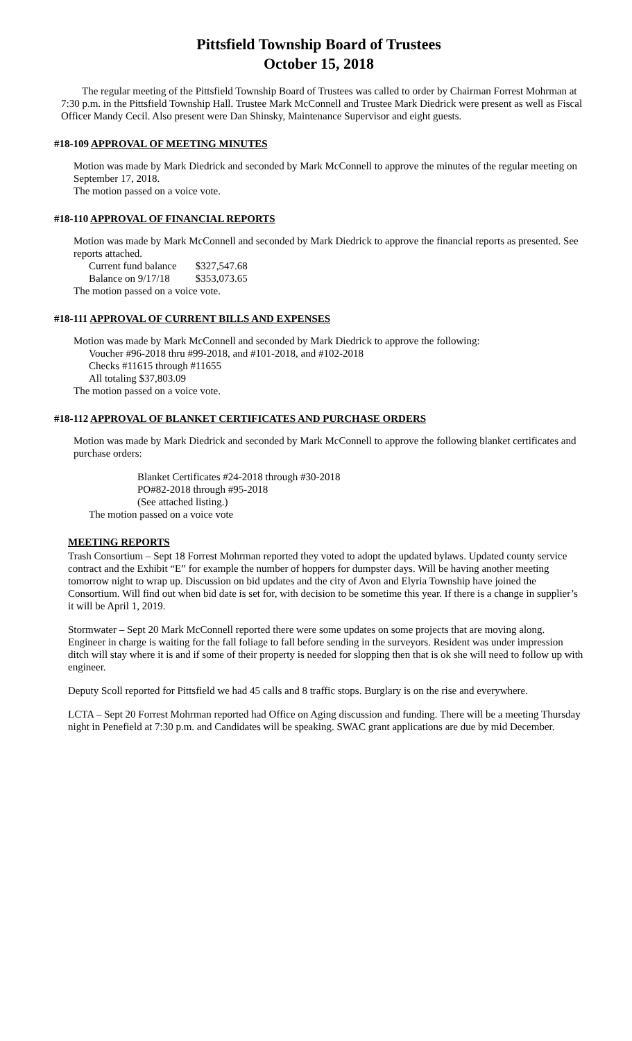Pittsfield Township Board of Trustees
October 15, 2018
The regular meeting of the Pittsfield Township Board of Trustees was called to order by Chairman Forrest Mohrman at 7:30 p.m. in the Pittsfield Township Hall. Trustee Mark McConnell and Trustee Mark Diedrick were present as well as Fiscal Officer Mandy Cecil. Also present were Dan Shinsky, Maintenance Supervisor and eight guests.
#18-109 APPROVAL OF MEETING MINUTES
Motion was made by Mark Diedrick and seconded by Mark McConnell to approve the minutes of the regular meeting on September 17, 2018.
The motion passed on a voice vote.
#18-110 APPROVAL OF FINANCIAL REPORTS
Motion was made by Mark McConnell and seconded by Mark Diedrick to approve the financial reports as presented. See reports attached.
Current fund balance $327,547.68
Balance on 9/17/18 $353,073.65
The motion passed on a voice vote.
#18-111 APPROVAL OF CURRENT BILLS AND EXPENSES
Motion was made by Mark McConnell and seconded by Mark Diedrick to approve the following:
Voucher #96-2018 thru #99-2018, and #101-2018, and #102-2018
Checks #11615 through #11655
All totaling $37,803.09
The motion passed on a voice vote.
#18-112 APPROVAL OF BLANKET CERTIFICATES AND PURCHASE ORDERS
Motion was made by Mark Diedrick and seconded by Mark McConnell to approve the following blanket certificates and purchase orders:
Blanket Certificates #24-2018 through #30-2018
PO#82-2018 through #95-2018
(See attached listing.)
The motion passed on a voice vote
MEETING REPORTS
Trash Consortium – Sept 18 Forrest Mohrman reported they voted to adopt the updated bylaws. Updated county service contract and the Exhibit “E” for example the number of hoppers for dumpster days. Will be having another meeting tomorrow night to wrap up. Discussion on bid updates and the city of Avon and Elyria Township have joined the Consortium. Will find out when bid date is set for, with decision to be sometime this year. If there is a change in supplier’s it will be April 1, 2019.
Stormwater – Sept 20 Mark McConnell reported there were some updates on some projects that are moving along. Engineer in charge is waiting for the fall foliage to fall before sending in the surveyors. Resident was under impression ditch will stay where it is and if some of their property is needed for slopping then that is ok she will need to follow up with engineer.
Deputy Scoll reported for Pittsfield we had 45 calls and 8 traffic stops. Burglary is on the rise and everywhere.
LCTA – Sept 20 Forrest Mohrman reported had Office on Aging discussion and funding. There will be a meeting Thursday night in Penefield at 7:30 p.m. and Candidates will be speaking. SWAC grant applications are due by mid December.